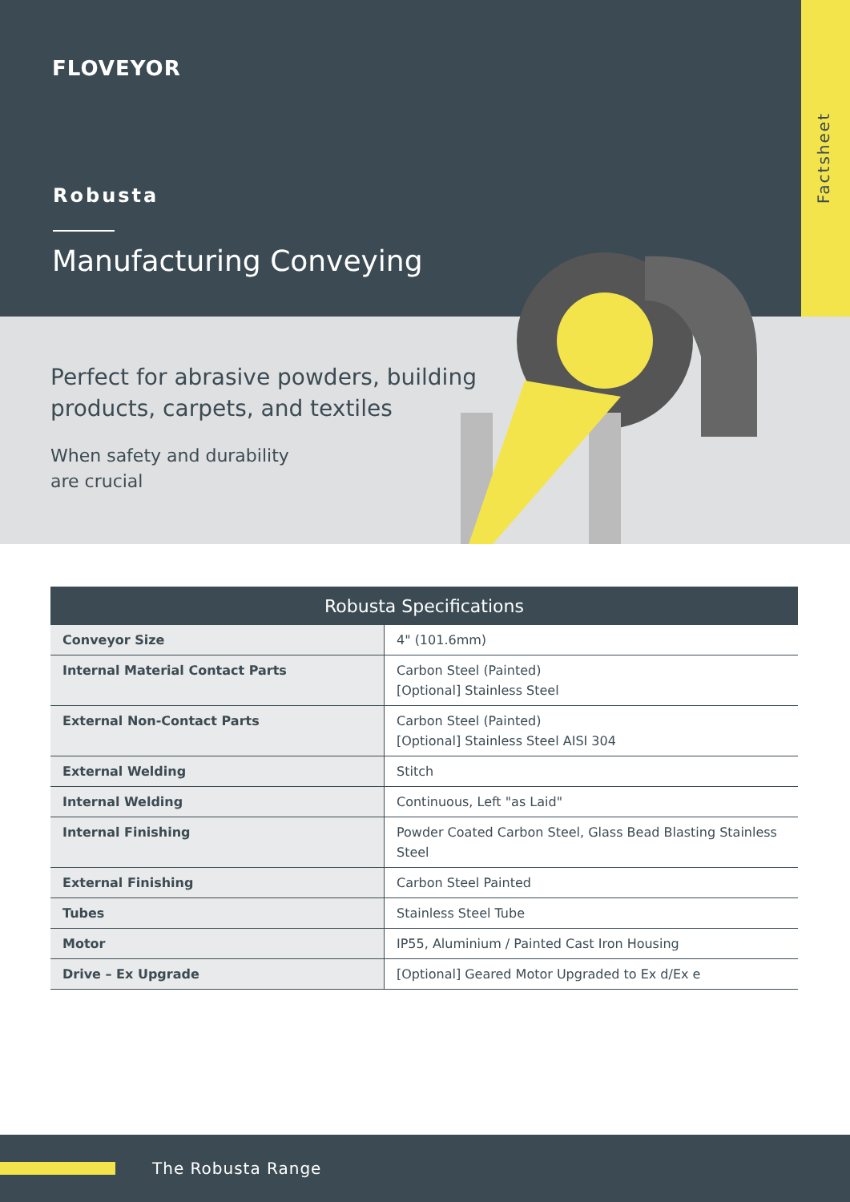Factsheet
FLOVEYOR
Robusta
Manufacturing Conveying
Perfect for abrasive powders, building
products, carpets, and textiles
When safety and durability
are crucial
| Robusta Specifications | |
| --- | --- |
| Conveyor Size | 4" (101.6mm) |
| Internal Material Contact Parts | Carbon Steel (Painted) [Optional] Stainless Steel |
| External Non-Contact Parts | Carbon Steel (Painted) [Optional] Stainless Steel AISI 304 |
| External Welding | Stitch |
| Internal Welding | Continuous, Left "as Laid" |
| Internal Finishing | Powder Coated Carbon Steel, Glass Bead Blasting Stainless Steel |
| External Finishing | Carbon Steel Painted |
| Tubes | Stainless Steel Tube |
| Motor | IP55, Aluminium / Painted Cast Iron Housing |
| Drive – Ex Upgrade | [Optional] Geared Motor Upgraded to Ex d/Ex e |
The Robusta Range